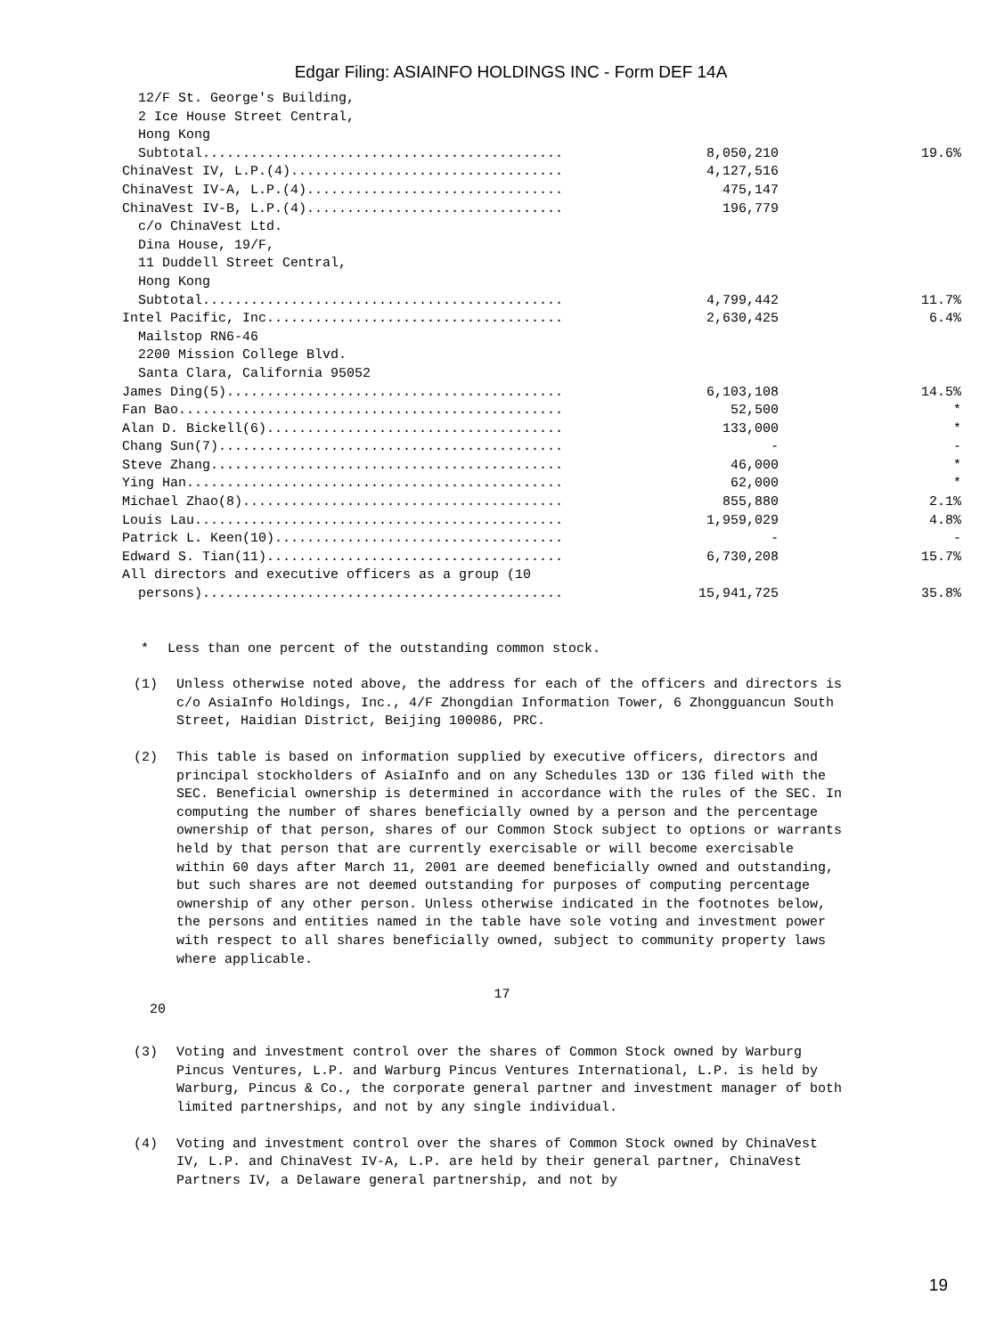Edgar Filing: ASIAINFO HOLDINGS INC - Form DEF 14A
| 12/F St. George's Building, | | |
| 2 Ice House Street Central, | | |
| Hong Kong | | |
| Subtotal............................................. | 8,050,210 | 19.6% |
| ChinaVest IV, L.P.(4).................................. | 4,127,516 | |
| ChinaVest IV-A, L.P.(4)................................ | 475,147 | |
| ChinaVest IV-B, L.P.(4)................................ | 196,779 | |
| c/o ChinaVest Ltd. | | |
| Dina House, 19/F, | | |
| 11 Duddell Street Central, | | |
| Hong Kong | | |
| Subtotal............................................. | 4,799,442 | 11.7% |
| Intel Pacific, Inc..................................... | 2,630,425 | 6.4% |
| Mailstop RN6-46 | | |
| 2200 Mission College Blvd. | | |
| Santa Clara, California 95052 | | |
| James Ding(5).......................................... | 6,103,108 | 14.5% |
| Fan Bao................................................ | 52,500 | * |
| Alan D. Bickell(6)..................................... | 133,000 | * |
| Chang Sun(7)........................................... | - | - |
| Steve Zhang............................................ | 46,000 | * |
| Ying Han............................................... | 62,000 | * |
| Michael Zhao(8)........................................ | 855,880 | 2.1% |
| Louis Lau.............................................. | 1,959,029 | 4.8% |
| Patrick L. Keen(10).................................... | - | - |
| Edward S. Tian(11)..................................... | 6,730,208 | 15.7% |
| All directors and executive officers as a group (10 | | |
| persons)............................................. | 15,941,725 | 35.8% |
* Less than one percent of the outstanding common stock.
(1) Unless otherwise noted above, the address for each of the officers and directors is c/o AsiaInfo Holdings, Inc., 4/F Zhongdian Information Tower, 6 Zhongguancun South Street, Haidian District, Beijing 100086, PRC.
(2) This table is based on information supplied by executive officers, directors and principal stockholders of AsiaInfo and on any Schedules 13D or 13G filed with the SEC. Beneficial ownership is determined in accordance with the rules of the SEC. In computing the number of shares beneficially owned by a person and the percentage ownership of that person, shares of our Common Stock subject to options or warrants held by that person that are currently exercisable or will become exercisable within 60 days after March 11, 2001 are deemed beneficially owned and outstanding, but such shares are not deemed outstanding for purposes of computing percentage ownership of any other person. Unless otherwise indicated in the footnotes below, the persons and entities named in the table have sole voting and investment power with respect to all shares beneficially owned, subject to community property laws where applicable.
17
20
(3) Voting and investment control over the shares of Common Stock owned by Warburg Pincus Ventures, L.P. and Warburg Pincus Ventures International, L.P. is held by Warburg, Pincus & Co., the corporate general partner and investment manager of both limited partnerships, and not by any single individual.
(4) Voting and investment control over the shares of Common Stock owned by ChinaVest IV, L.P. and ChinaVest IV-A, L.P. are held by their general partner, ChinaVest Partners IV, a Delaware general partnership, and not by
19